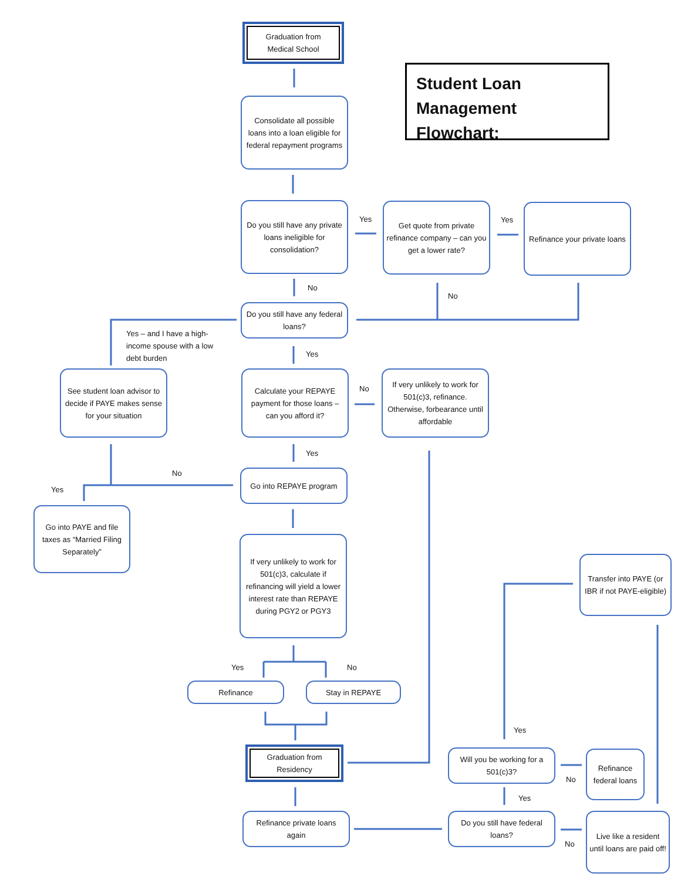Graduation from
Medical School
Student Loan
Management Flowchart:
Consolidate all possible loans into a loan eligible for federal repayment programs
Do you still have any private loans ineligible for consolidation?
Yes
Get quote from private refinance company – can you get a lower rate?
Yes
Refinance your private loans
No
No
Do you still have any federal loans?
Yes – and I have a high-
income spouse with a low
debt burden
Yes
See student loan advisor to decide if PAYE makes sense for your situation
Calculate your REPAYE payment for those loans – can you afford it?
No
If very unlikely to work for 501(c)3, refinance. Otherwise, forbearance until affordable
Yes
No
Yes
Go into REPAYE program
Go into PAYE and file taxes as “Married Filing Separately”
If very unlikely to work for 501(c)3, calculate if refinancing will yield a lower interest rate than REPAYE during PGY2 or PGY3
Transfer into PAYE (or IBR if not PAYE-eligible)
Yes No
Refinance Stay in REPAYE
Yes
Graduation from
Residency
Will you be working for a 501(c)3?
Refinance federal loans
No
Yes
Refinance private loans again
Do you still have federal loans?
No
Live like a resident until loans are paid off!